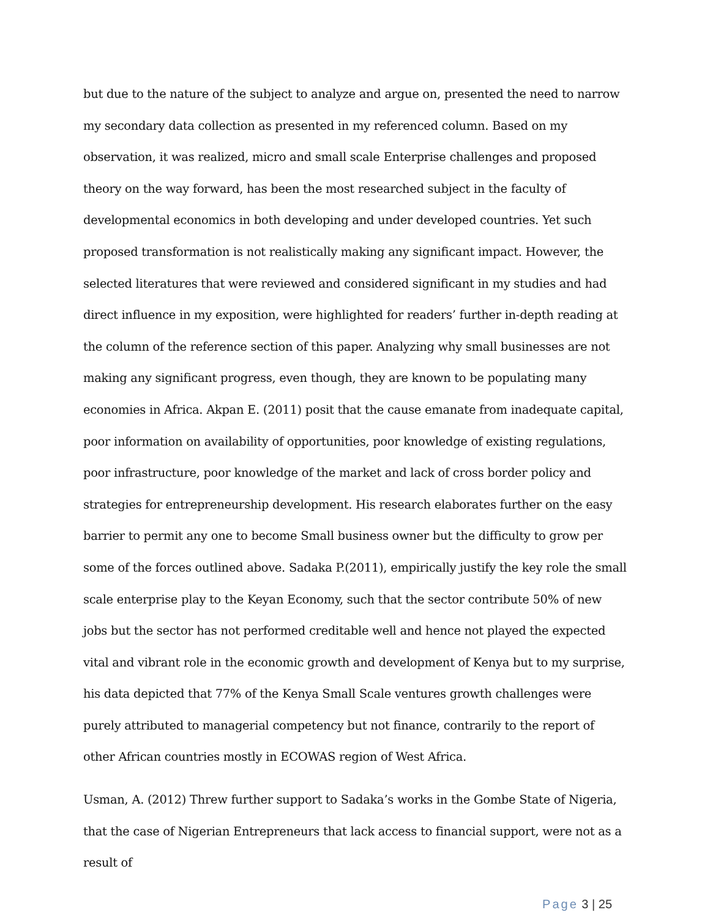but due to the nature of the subject to analyze and argue on, presented the need to narrow my secondary data collection as presented in my referenced column. Based on my observation, it was realized, micro and small scale Enterprise challenges and proposed theory on the way forward, has been the most researched subject in the faculty of developmental economics in both developing and under developed countries. Yet such proposed transformation is not realistically making any significant impact. However, the selected literatures that were reviewed and considered significant in my studies and had direct influence in my exposition, were highlighted for readers’ further in-depth reading at the column of the reference section of this paper. Analyzing why small businesses are not making any significant progress, even though, they are known to be populating many economies in Africa. Akpan E. (2011) posit that the cause emanate from inadequate capital, poor information on availability of opportunities, poor knowledge of existing regulations, poor infrastructure, poor knowledge of the market and lack of cross border policy and strategies for entrepreneurship development. His research elaborates further on the easy barrier to permit any one to become Small business owner but the difficulty to grow per some of the forces outlined above. Sadaka P.(2011), empirically justify the key role the small scale enterprise play to the Keyan Economy, such that the sector contribute 50% of new jobs but the sector has not performed creditable well and hence not played the expected vital and vibrant role in the economic growth and development of Kenya but to my surprise, his data depicted that 77% of the Kenya Small Scale ventures growth challenges were purely attributed to managerial competency but not finance, contrarily to the report of other African countries mostly in ECOWAS region of West Africa.
Usman, A. (2012) Threw further support to Sadaka’s works in the Gombe State of Nigeria, that the case of Nigerian Entrepreneurs that lack access to financial support, were not as a result of
Page 3 | 25